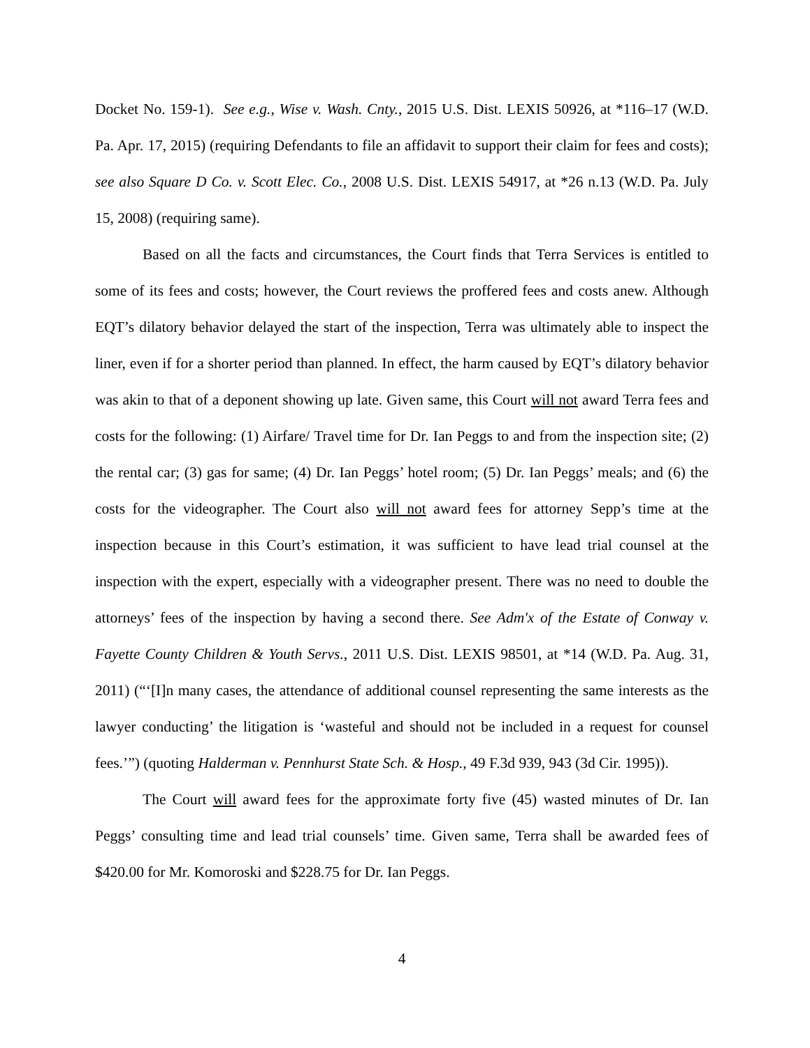Docket No. 159-1). See e.g., Wise v. Wash. Cnty., 2015 U.S. Dist. LEXIS 50926, at *116–17 (W.D. Pa. Apr. 17, 2015) (requiring Defendants to file an affidavit to support their claim for fees and costs); see also Square D Co. v. Scott Elec. Co., 2008 U.S. Dist. LEXIS 54917, at *26 n.13 (W.D. Pa. July 15, 2008) (requiring same).
Based on all the facts and circumstances, the Court finds that Terra Services is entitled to some of its fees and costs; however, the Court reviews the proffered fees and costs anew. Although EQT’s dilatory behavior delayed the start of the inspection, Terra was ultimately able to inspect the liner, even if for a shorter period than planned. In effect, the harm caused by EQT’s dilatory behavior was akin to that of a deponent showing up late. Given same, this Court will not award Terra fees and costs for the following: (1) Airfare/ Travel time for Dr. Ian Peggs to and from the inspection site; (2) the rental car; (3) gas for same; (4) Dr. Ian Peggs’ hotel room; (5) Dr. Ian Peggs’ meals; and (6) the costs for the videographer. The Court also will not award fees for attorney Sepp’s time at the inspection because in this Court’s estimation, it was sufficient to have lead trial counsel at the inspection with the expert, especially with a videographer present. There was no need to double the attorneys’ fees of the inspection by having a second there. See Adm'x of the Estate of Conway v. Fayette County Children & Youth Servs., 2011 U.S. Dist. LEXIS 98501, at *14 (W.D. Pa. Aug. 31, 2011) (“‘[I]n many cases, the attendance of additional counsel representing the same interests as the lawyer conducting’ the litigation is ‘wasteful and should not be included in a request for counsel fees.’”) (quoting Halderman v. Pennhurst State Sch. & Hosp., 49 F.3d 939, 943 (3d Cir. 1995)).
The Court will award fees for the approximate forty five (45) wasted minutes of Dr. Ian Peggs’ consulting time and lead trial counsels’ time. Given same, Terra shall be awarded fees of $420.00 for Mr. Komoroski and $228.75 for Dr. Ian Peggs.
4